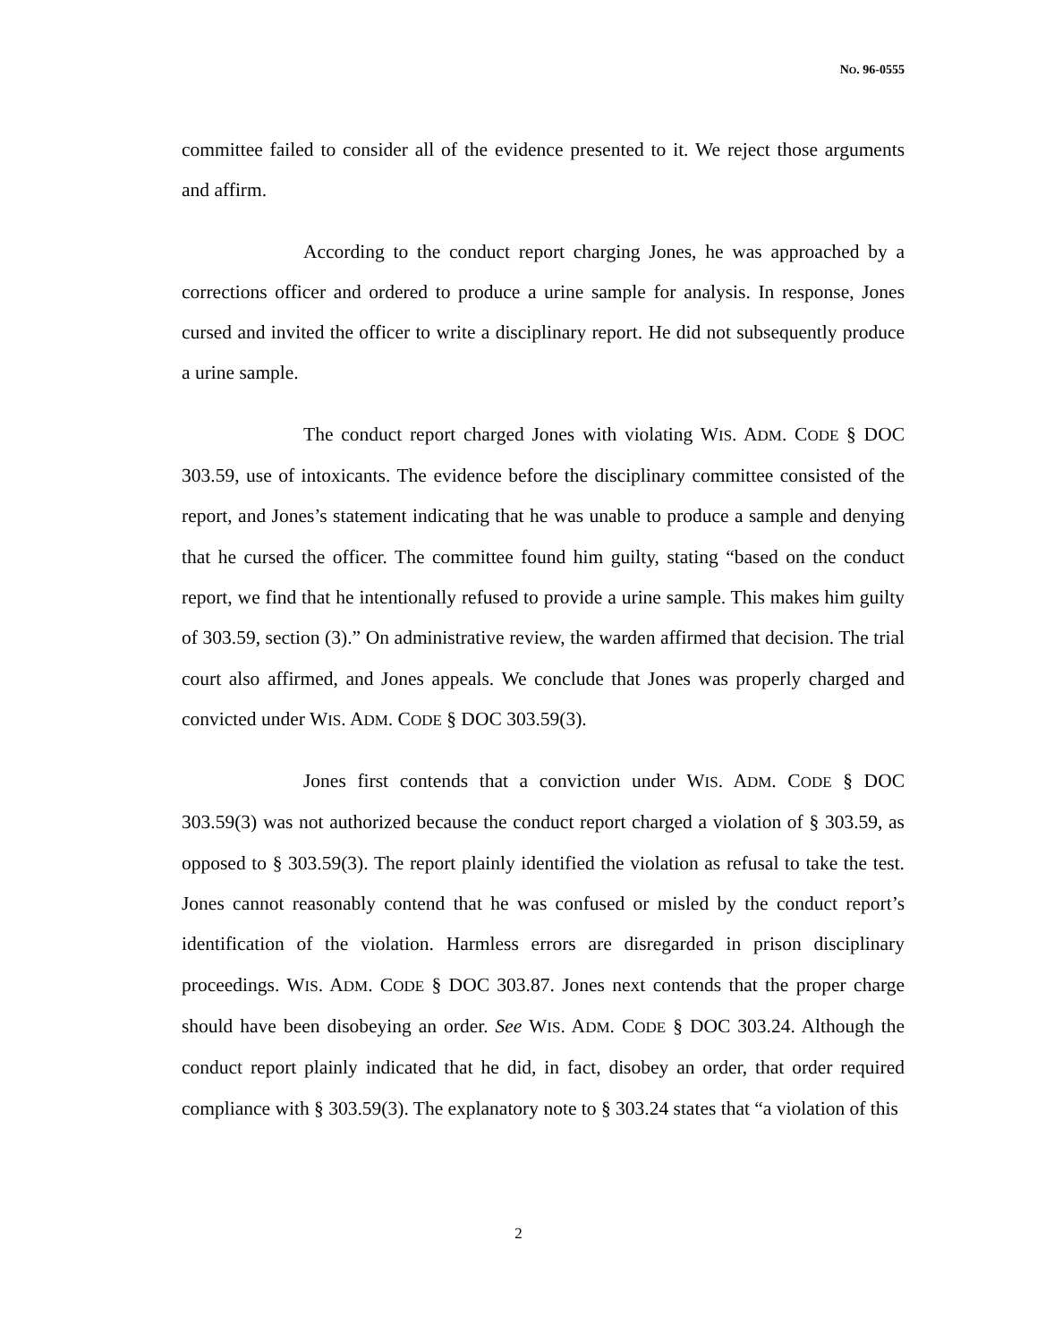NO. 96-0555
committee failed to consider all of the evidence presented to it. We reject those arguments and affirm.
According to the conduct report charging Jones, he was approached by a corrections officer and ordered to produce a urine sample for analysis. In response, Jones cursed and invited the officer to write a disciplinary report. He did not subsequently produce a urine sample.
The conduct report charged Jones with violating WIS. ADM. CODE § DOC 303.59, use of intoxicants. The evidence before the disciplinary committee consisted of the report, and Jones’s statement indicating that he was unable to produce a sample and denying that he cursed the officer. The committee found him guilty, stating “based on the conduct report, we find that he intentionally refused to provide a urine sample. This makes him guilty of 303.59, section (3).” On administrative review, the warden affirmed that decision. The trial court also affirmed, and Jones appeals. We conclude that Jones was properly charged and convicted under WIS. ADM. CODE § DOC 303.59(3).
Jones first contends that a conviction under WIS. ADM. CODE § DOC 303.59(3) was not authorized because the conduct report charged a violation of § 303.59, as opposed to § 303.59(3). The report plainly identified the violation as refusal to take the test. Jones cannot reasonably contend that he was confused or misled by the conduct report’s identification of the violation. Harmless errors are disregarded in prison disciplinary proceedings. WIS. ADM. CODE § DOC 303.87. Jones next contends that the proper charge should have been disobeying an order. See WIS. ADM. CODE § DOC 303.24. Although the conduct report plainly indicated that he did, in fact, disobey an order, that order required compliance with § 303.59(3). The explanatory note to § 303.24 states that “a violation of this
2